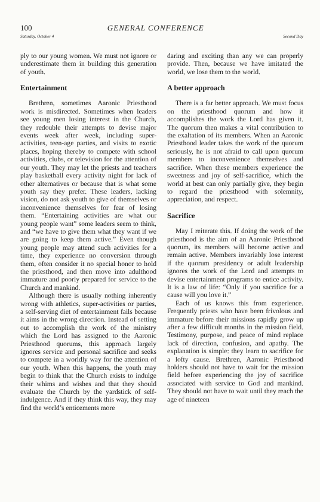100 GENERAL CONFERENCE
Saturday, October 4 Second Day
ply to our young women. We must not ignore or underestimate them in building this generation of youth.
Entertainment
Brethren, sometimes Aaronic Priesthood work is misdirected. Sometimes when leaders see young men losing interest in the Church, they redouble their attempts to devise major events week after week, including super-activities, teen-age parties, and visits to exotic places, hoping thereby to compete with school activities, clubs, or television for the attention of our youth. They may let the priests and teachers play basketball every activity night for lack of other alternatives or because that is what some youth say they prefer. These leaders, lacking vision, do not ask youth to give of themselves or inconvenience themselves for fear of losing them. “Entertaining activities are what our young people want” some leaders seem to think, and “we have to give them what they want if we are going to keep them active.” Even though young people may attend such activities for a time, they experience no conversion through them, often consider it no special honor to hold the priesthood, and then move into adulthood immature and poorly prepared for service to the Church and mankind.
Although there is usually nothing inherently wrong with athletics, super-activities or parties, a self-serving diet of entertainment fails because it aims in the wrong direction. Instead of setting out to accomplish the work of the ministry which the Lord has assigned to the Aaronic Priesthood quorums, this approach largely ignores service and personal sacrifice and seeks to compete in a worldly way for the attention of our youth. When this happens, the youth may begin to think that the Church exists to indulge their whims and wishes and that they should evaluate the Church by the yardstick of self-indulgence. And if they think this way, they may find the world’s enticements more
daring and exciting than any we can properly provide. Then, because we have imitated the world, we lose them to the world.
A better approach
There is a far better approach. We must focus on the priesthood quorum and how it accomplishes the work the Lord has given it. The quorum then makes a vital contribution to the exaltation of its members. When an Aaronic Priesthood leader takes the work of the quorum seriously, he is not afraid to call upon quorum members to inconvenience themselves and sacrifice. When these members experience the sweetness and joy of self-sacrifice, which the world at best can only partially give, they begin to regard the priesthood with solemnity, appreciation, and respect.
Sacrifice
May I reiterate this. If doing the work of the priesthood is the aim of an Aaronic Priesthood quorum, its members will become active and remain active. Members invariably lose interest if the quorum presidency or adult leadership ignores the work of the Lord and attempts to devise entertainment programs to entice activity. It is a law of life: “Only if you sacrifice for a cause will you love it.”
Each of us knows this from experience. Frequently priests who have been frivolous and immature before their missions rapidly grow up after a few difficult months in the mission field. Testimony, purpose, and peace of mind replace lack of direction, confusion, and apathy. The explanation is simple: they learn to sacrifice for a lofty cause. Brethren, Aaronic Priesthood holders should not have to wait for the mission field before experiencing the joy of sacrifice associated with service to God and mankind. They should not have to wait until they reach the age of nineteen